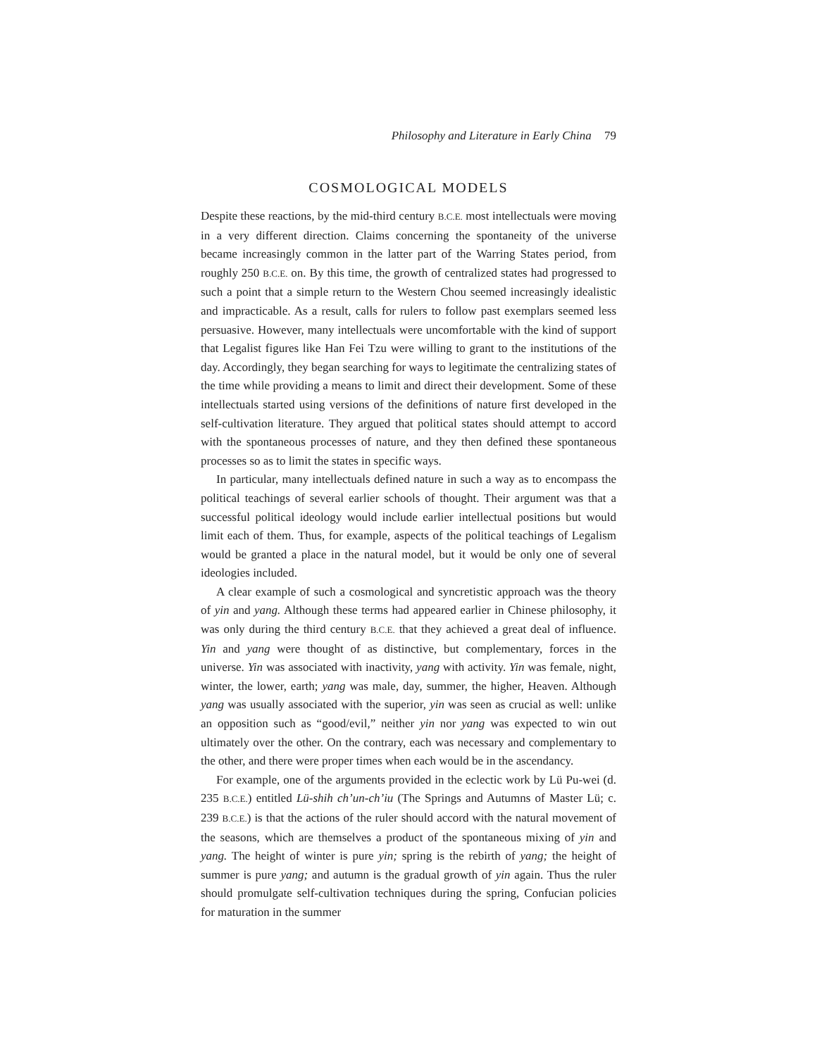Philosophy and Literature in Early China 79
COSMOLOGICAL MODELS
Despite these reactions, by the mid-third century B.C.E. most intellectuals were moving in a very different direction. Claims concerning the spontaneity of the universe became increasingly common in the latter part of the Warring States period, from roughly 250 B.C.E. on. By this time, the growth of centralized states had progressed to such a point that a simple return to the Western Chou seemed increasingly idealistic and impracticable. As a result, calls for rulers to follow past exemplars seemed less persuasive. However, many intellectuals were uncomfortable with the kind of support that Legalist figures like Han Fei Tzu were willing to grant to the institutions of the day. Accordingly, they began searching for ways to legitimate the centralizing states of the time while providing a means to limit and direct their development. Some of these intellectuals started using versions of the definitions of nature first developed in the self-cultivation literature. They argued that political states should attempt to accord with the spontaneous processes of nature, and they then defined these spontaneous processes so as to limit the states in specific ways.
In particular, many intellectuals defined nature in such a way as to encompass the political teachings of several earlier schools of thought. Their argument was that a successful political ideology would include earlier intellectual positions but would limit each of them. Thus, for example, aspects of the political teachings of Legalism would be granted a place in the natural model, but it would be only one of several ideologies included.
A clear example of such a cosmological and syncretistic approach was the theory of yin and yang. Although these terms had appeared earlier in Chinese philosophy, it was only during the third century B.C.E. that they achieved a great deal of influence. Yin and yang were thought of as distinctive, but complementary, forces in the universe. Yin was associated with inactivity, yang with activity. Yin was female, night, winter, the lower, earth; yang was male, day, summer, the higher, Heaven. Although yang was usually associated with the superior, yin was seen as crucial as well: unlike an opposition such as “good/evil,” neither yin nor yang was expected to win out ultimately over the other. On the contrary, each was necessary and complementary to the other, and there were proper times when each would be in the ascendancy.
For example, one of the arguments provided in the eclectic work by Lü Pu-wei (d. 235 B.C.E.) entitled Lü-shih ch’un-ch’iu (The Springs and Autumns of Master Lü; c. 239 B.C.E.) is that the actions of the ruler should accord with the natural movement of the seasons, which are themselves a product of the spontaneous mixing of yin and yang. The height of winter is pure yin; spring is the rebirth of yang; the height of summer is pure yang; and autumn is the gradual growth of yin again. Thus the ruler should promulgate self-cultivation techniques during the spring, Confucian policies for maturation in the summer